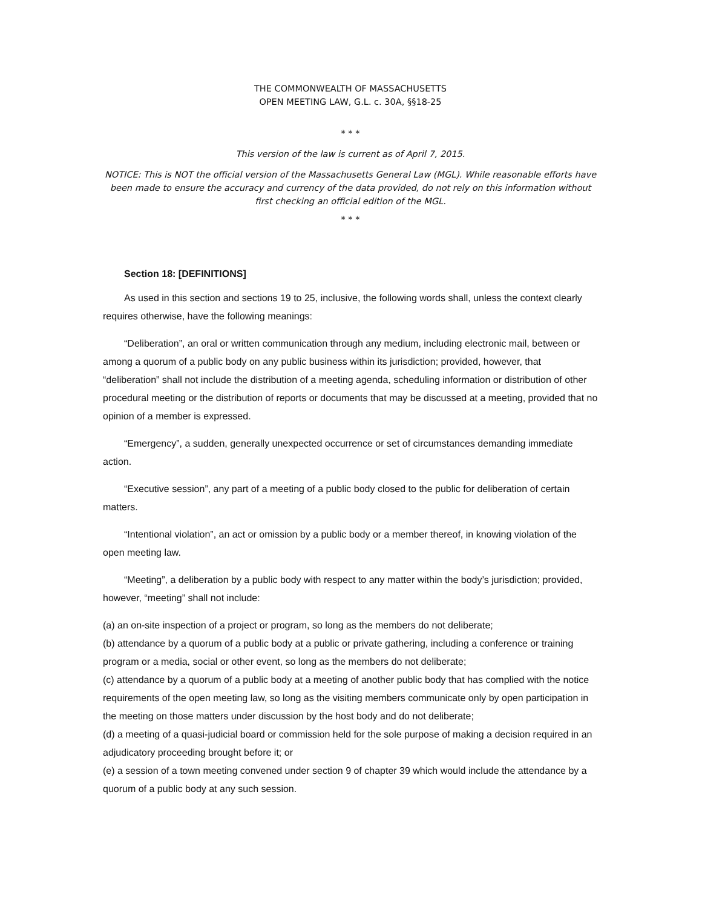THE COMMONWEALTH OF MASSACHUSETTS
OPEN MEETING LAW, G.L. c. 30A, §§18-25
* * *
This version of the law is current as of April 7, 2015.
NOTICE: This is NOT the official version of the Massachusetts General Law (MGL). While reasonable efforts have been made to ensure the accuracy and currency of the data provided, do not rely on this information without first checking an official edition of the MGL.
* * *
Section 18: [DEFINITIONS]
As used in this section and sections 19 to 25, inclusive, the following words shall, unless the context clearly requires otherwise, have the following meanings:
“Deliberation”, an oral or written communication through any medium, including electronic mail, between or among a quorum of a public body on any public business within its jurisdiction; provided, however, that “deliberation” shall not include the distribution of a meeting agenda, scheduling information or distribution of other procedural meeting or the distribution of reports or documents that may be discussed at a meeting, provided that no opinion of a member is expressed.
“Emergency”, a sudden, generally unexpected occurrence or set of circumstances demanding immediate action.
“Executive session”, any part of a meeting of a public body closed to the public for deliberation of certain matters.
“Intentional violation”, an act or omission by a public body or a member thereof, in knowing violation of the open meeting law.
“Meeting”, a deliberation by a public body with respect to any matter within the body’s jurisdiction; provided, however, “meeting” shall not include:
(a) an on-site inspection of a project or program, so long as the members do not deliberate;
(b) attendance by a quorum of a public body at a public or private gathering, including a conference or training program or a media, social or other event, so long as the members do not deliberate;
(c) attendance by a quorum of a public body at a meeting of another public body that has complied with the notice requirements of the open meeting law, so long as the visiting members communicate only by open participation in the meeting on those matters under discussion by the host body and do not deliberate;
(d) a meeting of a quasi-judicial board or commission held for the sole purpose of making a decision required in an adjudicatory proceeding brought before it; or
(e) a session of a town meeting convened under section 9 of chapter 39 which would include the attendance by a quorum of a public body at any such session.